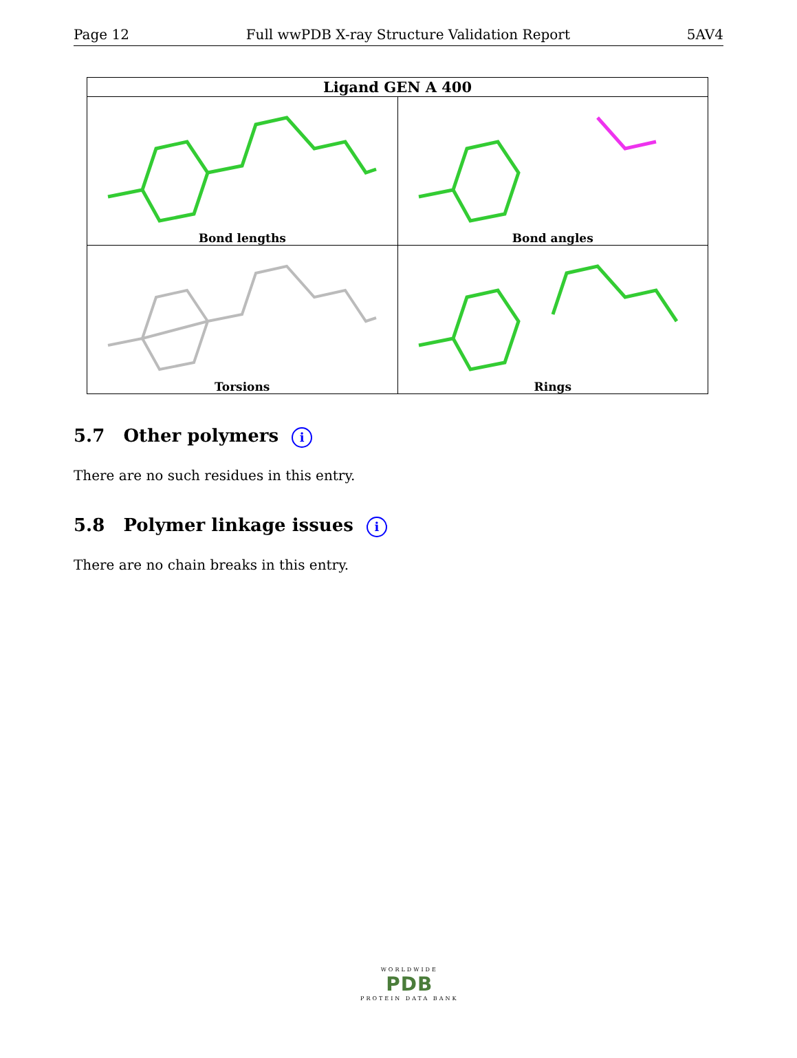Page 12 Full wwPDB X-ray Structure Validation Report 5AV4
| Ligand GEN A 400 | |
| --- | --- |
| Bond lengths | Bond angles |
| Torsions | Rings |
5.7 Other polymers i
There are no such residues in this entry.
5.8 Polymer linkage issues i
There are no chain breaks in this entry.
WORLDWIDE
PDB
PROTEIN DATA BANK